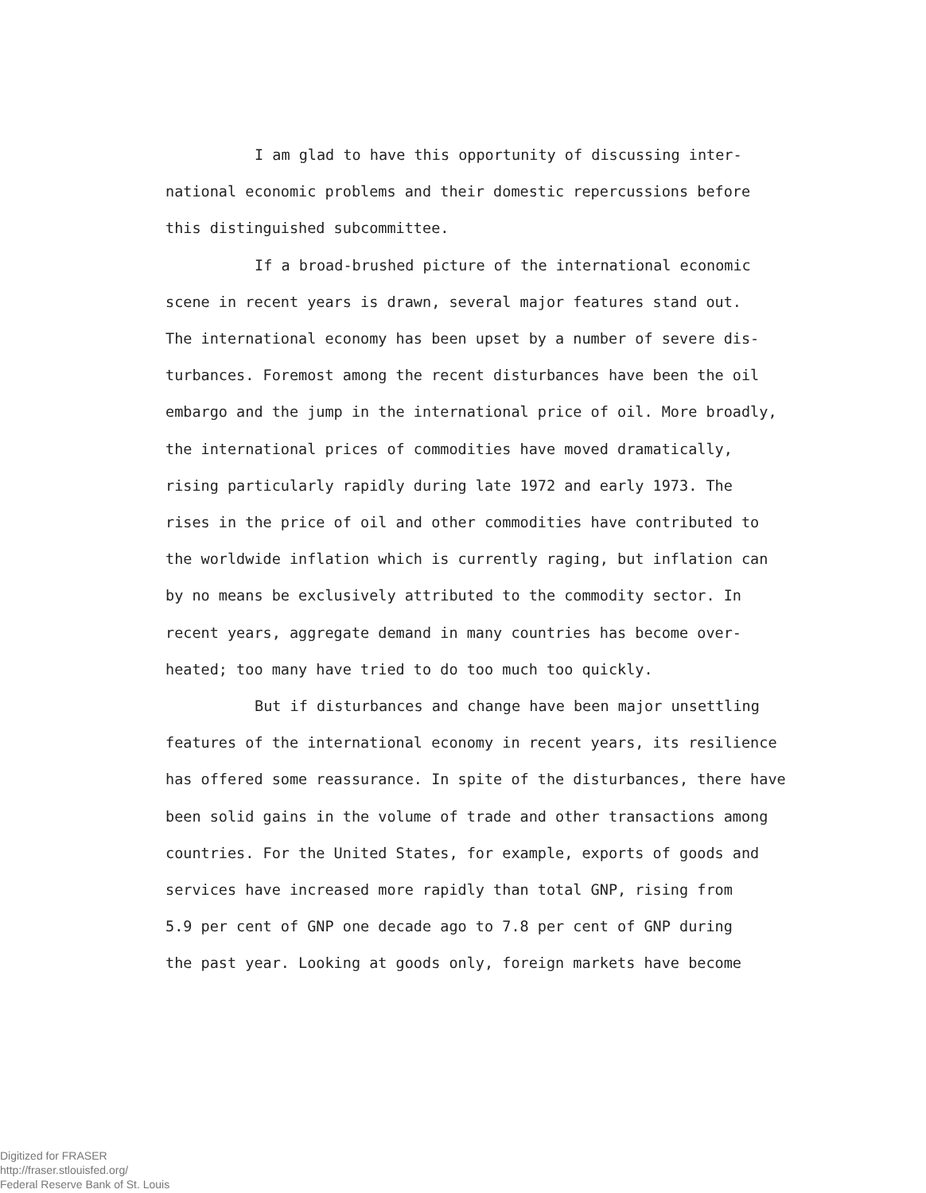I am glad to have this opportunity of discussing inter-
national economic problems and their domestic repercussions before
this distinguished subcommittee.
If a broad-brushed picture of the international economic
scene in recent years is drawn, several major features stand out.
The international economy has been upset by a number of severe dis-
turbances. Foremost among the recent disturbances have been the oil
embargo and the jump in the international price of oil. More broadly,
the international prices of commodities have moved dramatically,
rising particularly rapidly during late 1972 and early 1973. The
rises in the price of oil and other commodities have contributed to
the worldwide inflation which is currently raging, but inflation can
by no means be exclusively attributed to the commodity sector. In
recent years, aggregate demand in many countries has become over-
heated; too many have tried to do too much too quickly.
But if disturbances and change have been major unsettling
features of the international economy in recent years, its resilience
has offered some reassurance. In spite of the disturbances, there have
been solid gains in the volume of trade and other transactions among
countries. For the United States, for example, exports of goods and
services have increased more rapidly than total GNP, rising from
5.9 per cent of GNP one decade ago to 7.8 per cent of GNP during
the past year. Looking at goods only, foreign markets have become
Digitized for FRASER
http://fraser.stlouisfed.org/
Federal Reserve Bank of St. Louis